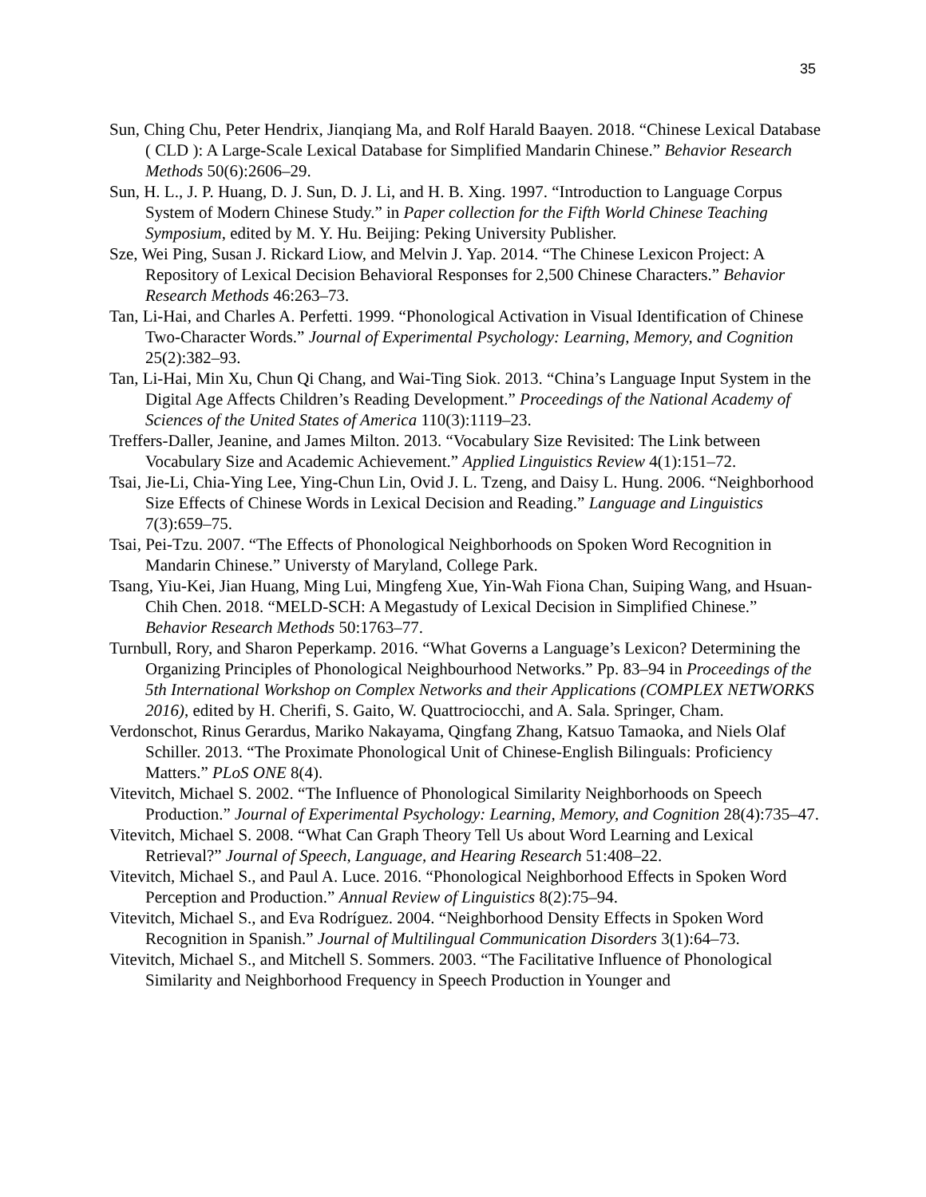35
Sun, Ching Chu, Peter Hendrix, Jianqiang Ma, and Rolf Harald Baayen. 2018. “Chinese Lexical Database ( CLD ): A Large-Scale Lexical Database for Simplified Mandarin Chinese.” Behavior Research Methods 50(6):2606–29.
Sun, H. L., J. P. Huang, D. J. Sun, D. J. Li, and H. B. Xing. 1997. “Introduction to Language Corpus System of Modern Chinese Study.” in Paper collection for the Fifth World Chinese Teaching Symposium, edited by M. Y. Hu. Beijing: Peking University Publisher.
Sze, Wei Ping, Susan J. Rickard Liow, and Melvin J. Yap. 2014. “The Chinese Lexicon Project: A Repository of Lexical Decision Behavioral Responses for 2,500 Chinese Characters.” Behavior Research Methods 46:263–73.
Tan, Li-Hai, and Charles A. Perfetti. 1999. “Phonological Activation in Visual Identification of Chinese Two-Character Words.” Journal of Experimental Psychology: Learning, Memory, and Cognition 25(2):382–93.
Tan, Li-Hai, Min Xu, Chun Qi Chang, and Wai-Ting Siok. 2013. “China’s Language Input System in the Digital Age Affects Children’s Reading Development.” Proceedings of the National Academy of Sciences of the United States of America 110(3):1119–23.
Treffers-Daller, Jeanine, and James Milton. 2013. “Vocabulary Size Revisited: The Link between Vocabulary Size and Academic Achievement.” Applied Linguistics Review 4(1):151–72.
Tsai, Jie-Li, Chia-Ying Lee, Ying-Chun Lin, Ovid J. L. Tzeng, and Daisy L. Hung. 2006. “Neighborhood Size Effects of Chinese Words in Lexical Decision and Reading.” Language and Linguistics 7(3):659–75.
Tsai, Pei-Tzu. 2007. “The Effects of Phonological Neighborhoods on Spoken Word Recognition in Mandarin Chinese.” Universty of Maryland, College Park.
Tsang, Yiu-Kei, Jian Huang, Ming Lui, Mingfeng Xue, Yin-Wah Fiona Chan, Suiping Wang, and Hsuan-Chih Chen. 2018. “MELD-SCH: A Megastudy of Lexical Decision in Simplified Chinese.” Behavior Research Methods 50:1763–77.
Turnbull, Rory, and Sharon Peperkamp. 2016. “What Governs a Language’s Lexicon? Determining the Organizing Principles of Phonological Neighbourhood Networks.” Pp. 83–94 in Proceedings of the 5th International Workshop on Complex Networks and their Applications (COMPLEX NETWORKS 2016), edited by H. Cherifi, S. Gaito, W. Quattrociocchi, and A. Sala. Springer, Cham.
Verdonschot, Rinus Gerardus, Mariko Nakayama, Qingfang Zhang, Katsuo Tamaoka, and Niels Olaf Schiller. 2013. “The Proximate Phonological Unit of Chinese-English Bilinguals: Proficiency Matters.” PLoS ONE 8(4).
Vitevitch, Michael S. 2002. “The Influence of Phonological Similarity Neighborhoods on Speech Production.” Journal of Experimental Psychology: Learning, Memory, and Cognition 28(4):735–47.
Vitevitch, Michael S. 2008. “What Can Graph Theory Tell Us about Word Learning and Lexical Retrieval?” Journal of Speech, Language, and Hearing Research 51:408–22.
Vitevitch, Michael S., and Paul A. Luce. 2016. “Phonological Neighborhood Effects in Spoken Word Perception and Production.” Annual Review of Linguistics 8(2):75–94.
Vitevitch, Michael S., and Eva Rodríguez. 2004. “Neighborhood Density Effects in Spoken Word Recognition in Spanish.” Journal of Multilingual Communication Disorders 3(1):64–73.
Vitevitch, Michael S., and Mitchell S. Sommers. 2003. “The Facilitative Influence of Phonological Similarity and Neighborhood Frequency in Speech Production in Younger and